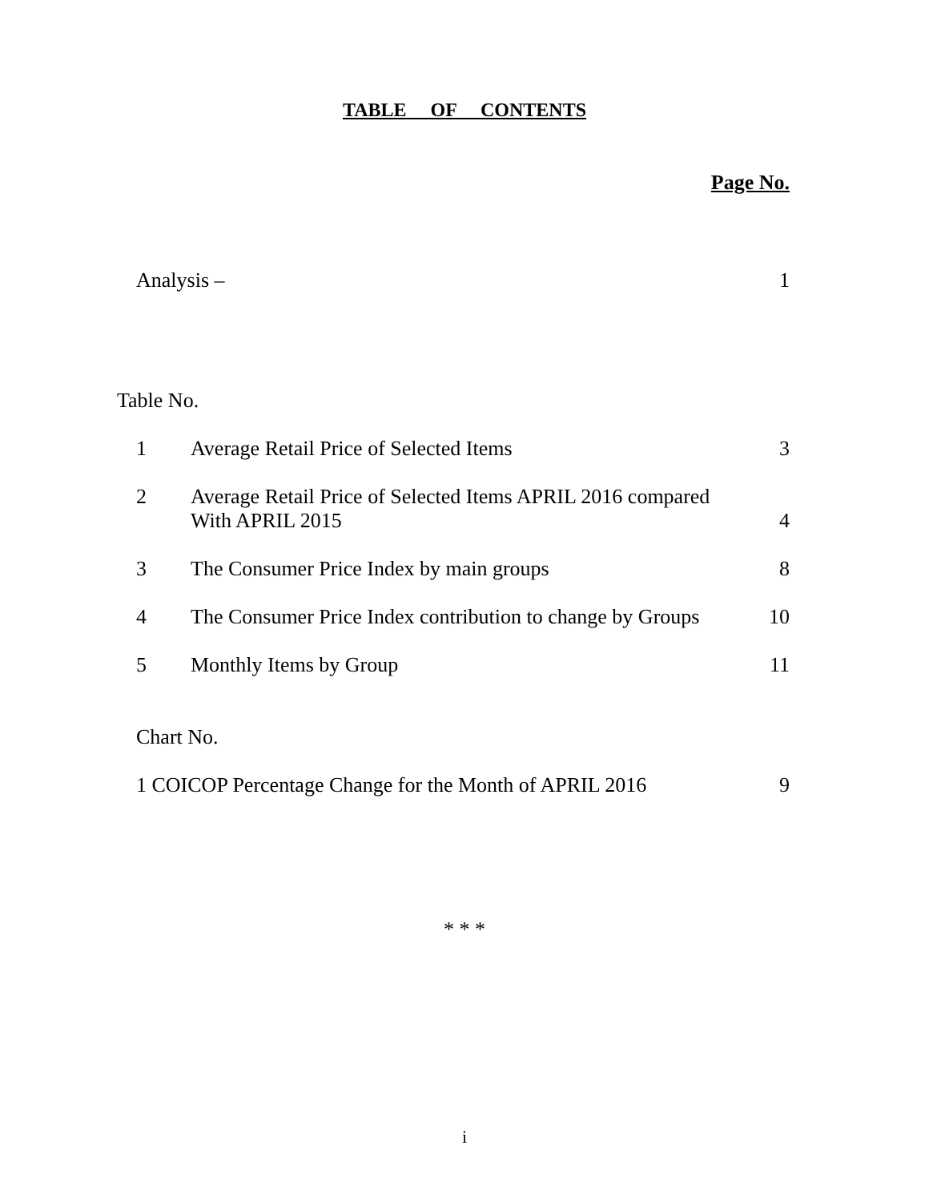TABLE OF CONTENTS
Page No.
Analysis – 1
Table No.
1 Average Retail Price of Selected Items
3
2 Average Retail Price of Selected Items APRIL 2016 compared
With APRIL 2015
4
3 The Consumer Price Index by main groups
8
4 The Consumer Price Index contribution to change by Groups
10
5 Monthly Items by Group 11
Chart No.
1 COICOP Percentage Change for the Month of APRIL 2016
9
* * *
i